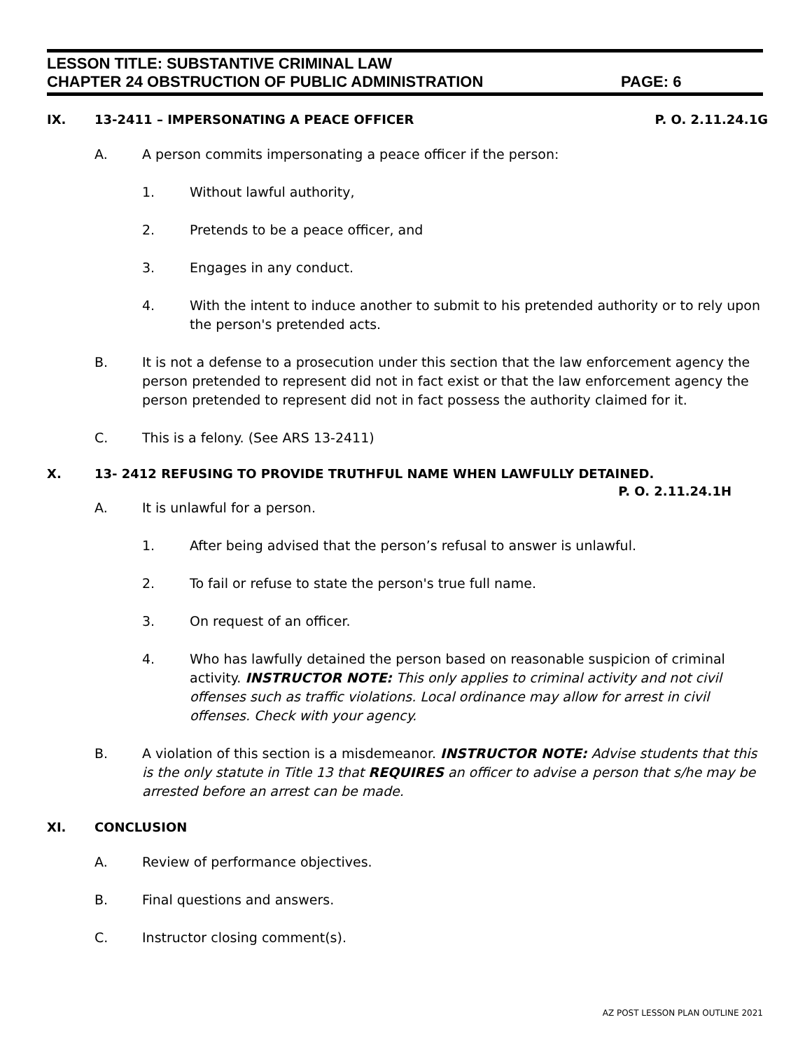LESSON TITLE: SUBSTANTIVE CRIMINAL LAW
CHAPTER 24 OBSTRUCTION OF PUBLIC ADMINISTRATION PAGE: 6
IX. 13-2411 – IMPERSONATING A PEACE OFFICER P. O. 2.11.24.1G
A. A person commits impersonating a peace officer if the person:
1. Without lawful authority,
2. Pretends to be a peace officer, and
3. Engages in any conduct.
4. With the intent to induce another to submit to his pretended authority or to rely upon the person's pretended acts.
B. It is not a defense to a prosecution under this section that the law enforcement agency the person pretended to represent did not in fact exist or that the law enforcement agency the person pretended to represent did not in fact possess the authority claimed for it.
C. This is a felony. (See ARS 13-2411)
X. 13- 2412 REFUSING TO PROVIDE TRUTHFUL NAME WHEN LAWFULLY DETAINED.
P. O. 2.11.24.1H
A. It is unlawful for a person.
1. After being advised that the person’s refusal to answer is unlawful.
2. To fail or refuse to state the person's true full name.
3. On request of an officer.
4. Who has lawfully detained the person based on reasonable suspicion of criminal activity. INSTRUCTOR NOTE: This only applies to criminal activity and not civil offenses such as traffic violations. Local ordinance may allow for arrest in civil offenses. Check with your agency.
B. A violation of this section is a misdemeanor. INSTRUCTOR NOTE: Advise students that this is the only statute in Title 13 that REQUIRES an officer to advise a person that s/he may be arrested before an arrest can be made.
XI. CONCLUSION
A. Review of performance objectives.
B. Final questions and answers.
C. Instructor closing comment(s).
AZ POST LESSON PLAN OUTLINE 2021